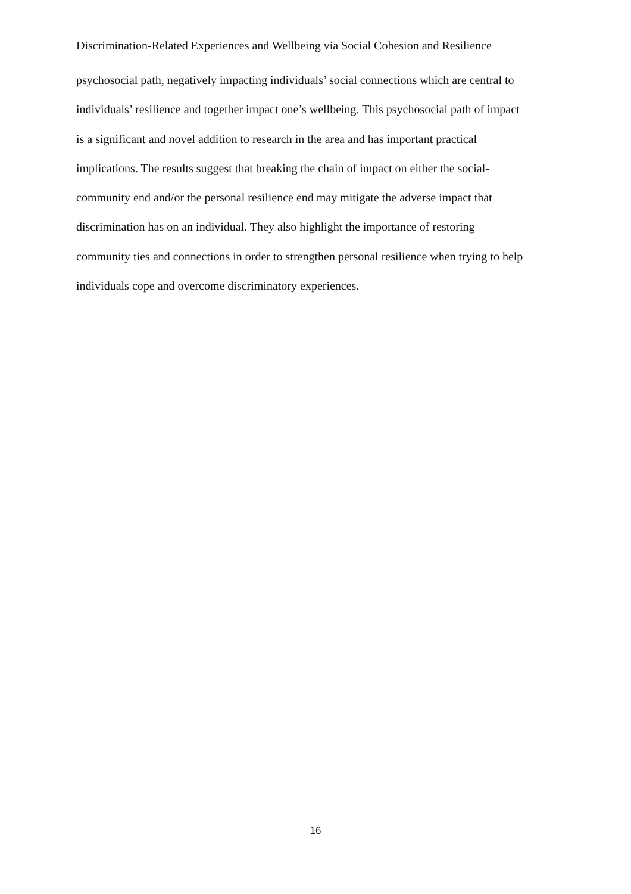Discrimination-Related Experiences and Wellbeing via Social Cohesion and Resilience
psychosocial path, negatively impacting individuals’ social connections which are central to
individuals’ resilience and together impact one’s wellbeing. This psychosocial path of impact
is a significant and novel addition to research in the area and has important practical
implications. The results suggest that breaking the chain of impact on either the social-
community end and/or the personal resilience end may mitigate the adverse impact that
discrimination has on an individual. They also highlight the importance of restoring
community ties and connections in order to strengthen personal resilience when trying to help
individuals cope and overcome discriminatory experiences.
16